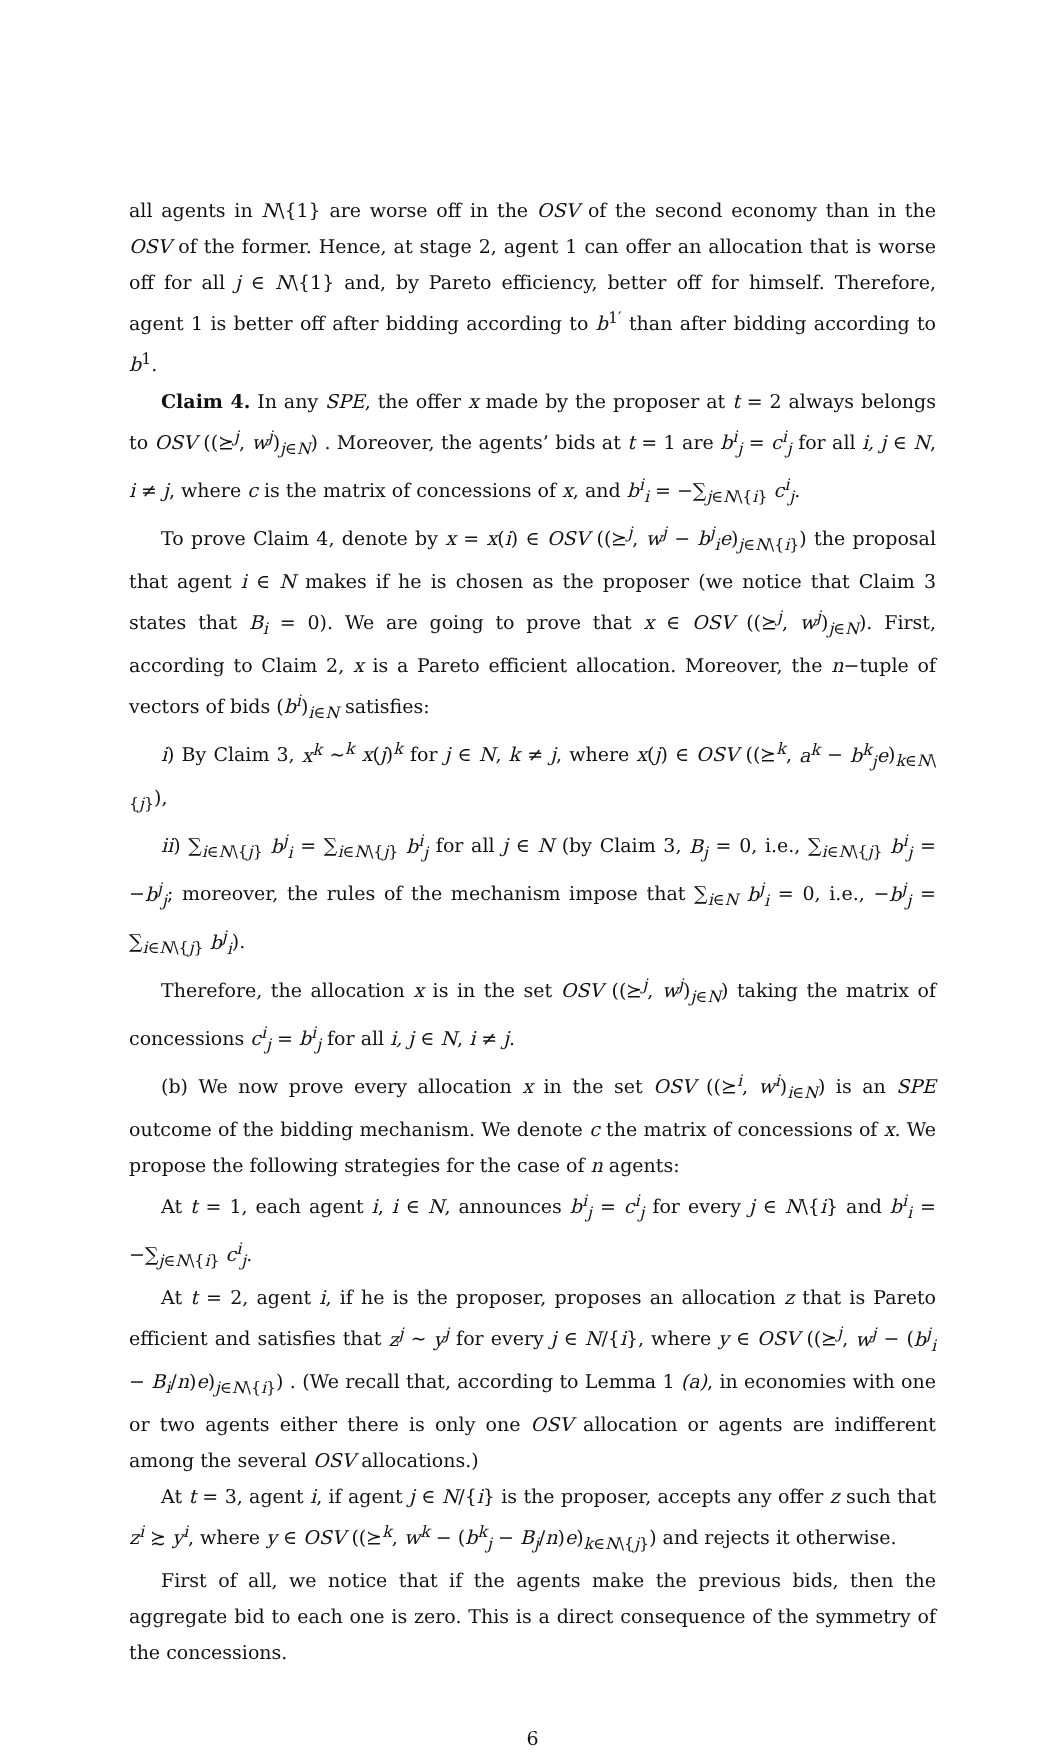all agents in N\{1} are worse off in the OSV of the second economy than in the OSV of the former. Hence, at stage 2, agent 1 can offer an allocation that is worse off for all j ∈ N\{1} and, by Pareto efficiency, better off for himself. Therefore, agent 1 is better off after bidding according to b<sup>1′</sup> than after bidding according to b<sup>1</sup>.
Claim 4. In any SPE, the offer x made by the proposer at t = 2 always belongs to OSV ((⪰<sup>j</sup>, w<sup>j</sup>)<sub>j∈N</sub>) . Moreover, the agents’ bids at t = 1 are b<sup>i</sup><sub>j</sub> = c<sup>i</sup><sub>j</sub> for all i, j ∈ N, i ≠ j, where c is the matrix of concessions of x, and b<sup>i</sup><sub>i</sub> = −∑<sub>j∈N\{i}</sub> c<sup>i</sup><sub>j</sub>.
To prove Claim 4, denote by x = x(i) ∈ OSV ((⪰<sup>j</sup>, w<sup>j</sup> − b<sup>j</sup><sub>i</sub>e)<sub>j∈N\{i}</sub>) the proposal that agent i ∈ N makes if he is chosen as the proposer (we notice that Claim 3 states that B<sub>i</sub> = 0). We are going to prove that x ∈ OSV ((⪰<sup>j</sup>, w<sup>j</sup>)<sub>j∈N</sub>). First, according to Claim 2, x is a Pareto efficient allocation. Moreover, the n−tuple of vectors of bids (b<sup>i</sup>)<sub>i∈N</sub> satisfies:
i) By Claim 3, x<sup>k</sup> ∼<sup>k</sup> x(j)<sup>k</sup> for j ∈ N, k ≠ j, where x(j) ∈ OSV ((⪰<sup>k</sup>, a<sup>k</sup> − b<sup>k</sup><sub>j</sub>e)<sub>k∈N\{j}</sub>),
ii) ∑<sub>i∈N\{j}</sub> b<sup>j</sup><sub>i</sub> = ∑<sub>i∈N\{j}</sub> b<sup>i</sup><sub>j</sub> for all j ∈ N (by Claim 3, B<sub>j</sub> = 0, i.e., ∑<sub>i∈N\{j}</sub> b<sup>i</sup><sub>j</sub> = −b<sup>j</sup><sub>j</sub>; moreover, the rules of the mechanism impose that ∑<sub>i∈N</sub> b<sup>j</sup><sub>i</sub> = 0, i.e., −b<sup>j</sup><sub>j</sub> = ∑<sub>i∈N\{j}</sub> b<sup>j</sup><sub>i</sub>).
Therefore, the allocation x is in the set OSV ((⪰<sup>j</sup>, w<sup>j</sup>)<sub>j∈N</sub>) taking the matrix of concessions c<sup>i</sup><sub>j</sub> = b<sup>i</sup><sub>j</sub> for all i, j ∈ N, i ≠ j.
(b) We now prove every allocation x in the set OSV ((⪰<sup>i</sup>, w<sup>i</sup>)<sub>i∈N</sub>) is an SPE outcome of the bidding mechanism. We denote c the matrix of concessions of x. We propose the following strategies for the case of n agents:
At t = 1, each agent i, i ∈ N, announces b<sup>i</sup><sub>j</sub> = c<sup>i</sup><sub>j</sub> for every j ∈ N\{i} and b<sup>i</sup><sub>i</sub> = −∑<sub>j∈N\{i}</sub> c<sup>i</sup><sub>j</sub>.
At t = 2, agent i, if he is the proposer, proposes an allocation z that is Pareto efficient and satisfies that z<sup>j</sup> ∼ y<sup>j</sup> for every j ∈ N/{i}, where y ∈ OSV ((⪰<sup>j</sup>, w<sup>j</sup> − (b<sup>j</sup><sub>i</sub> − B<sub>i</sub>/n)e)<sub>j∈N\{i}</sub>) . (We recall that, according to Lemma 1 (a), in economies with one or two agents either there is only one OSV allocation or agents are indifferent among the several OSV allocations.)
At t = 3, agent i, if agent j ∈ N/{i} is the proposer, accepts any offer z such that z<sup>i</sup> ≿ y<sup>i</sup>, where y ∈ OSV ((⪰<sup>k</sup>, w<sup>k</sup> − (b<sup>k</sup><sub>j</sub> − B<sub>j</sub>/n)e)<sub>k∈N\{j}</sub>) and rejects it otherwise.
First of all, we notice that if the agents make the previous bids, then the aggregate bid to each one is zero. This is a direct consequence of the symmetry of the concessions.
6